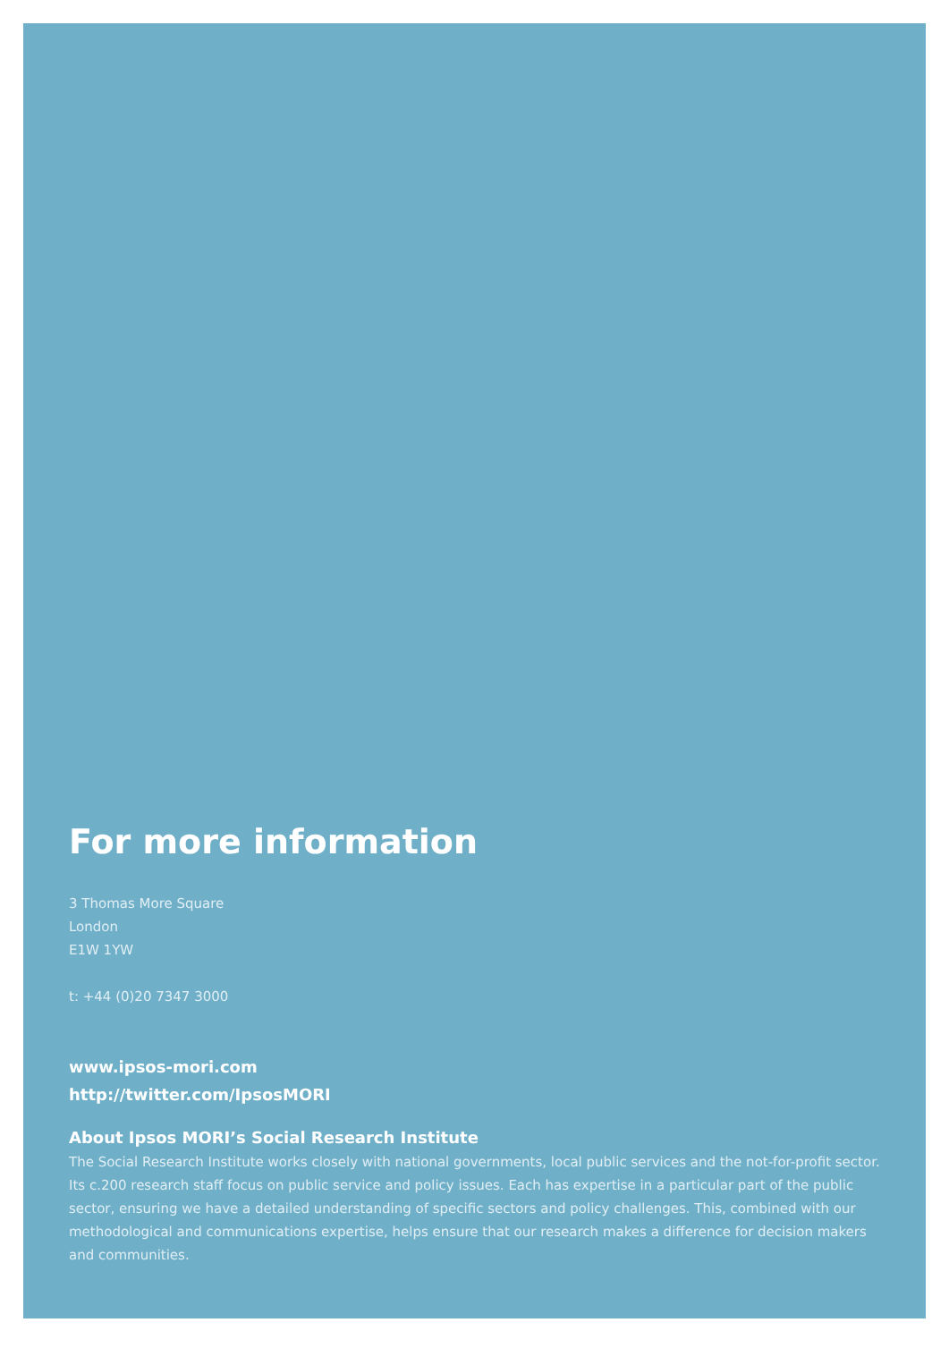For more information
3 Thomas More Square
London
E1W 1YW
t: +44 (0)20 7347 3000
www.ipsos-mori.com
http://twitter.com/IpsosMORI
About Ipsos MORI’s Social Research Institute
The Social Research Institute works closely with national governments, local public services and the not-for-profit sector. Its c.200 research staff focus on public service and policy issues. Each has expertise in a particular part of the public sector, ensuring we have a detailed understanding of specific sectors and policy challenges. This, combined with our methodological and communications expertise, helps ensure that our research makes a difference for decision makers and communities.